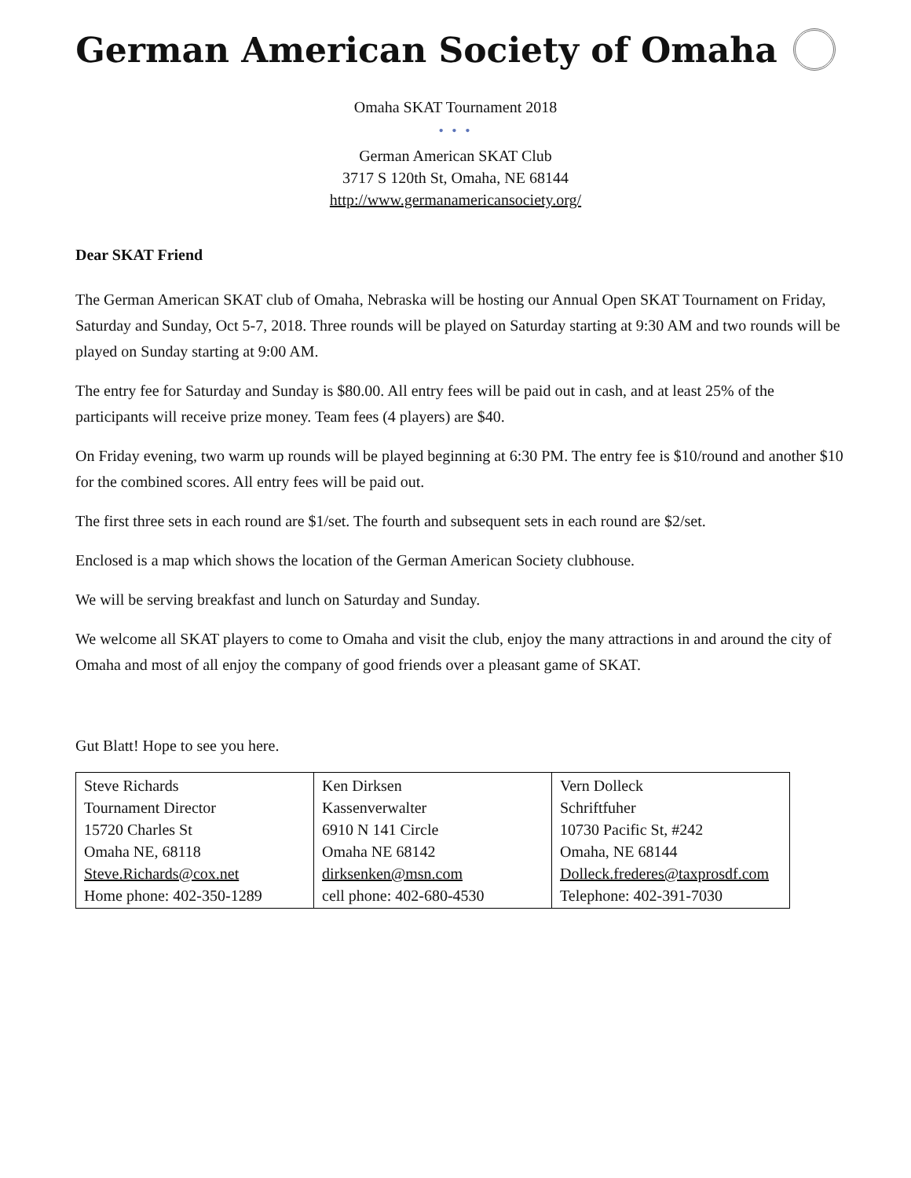German American Society of Omaha
Omaha SKAT Tournament 2018
• • •
German American SKAT Club
3717 S 120th St, Omaha, NE 68144
http://www.germanamericansociety.org/
Dear SKAT Friend
The German American SKAT club of Omaha, Nebraska will be hosting our Annual Open SKAT Tournament on Friday, Saturday and Sunday, Oct 5-7, 2018. Three rounds will be played on Saturday starting at 9:30 AM and two rounds will be played on Sunday starting at 9:00 AM.
The entry fee for Saturday and Sunday is $80.00. All entry fees will be paid out in cash, and at least 25% of the participants will receive prize money. Team fees (4 players) are $40.
On Friday evening, two warm up rounds will be played beginning at 6:30 PM. The entry fee is $10/round and another $10 for the combined scores. All entry fees will be paid out.
The first three sets in each round are $1/set. The fourth and subsequent sets in each round are $2/set.
Enclosed is a map which shows the location of the German American Society clubhouse.
We will be serving breakfast and lunch on Saturday and Sunday.
We welcome all SKAT players to come to Omaha and visit the club, enjoy the many attractions in and around the city of Omaha and most of all enjoy the company of good friends over a pleasant game of SKAT.
Gut Blatt! Hope to see you here.
| Steve Richards Tournament Director 15720 Charles St Omaha NE, 68118 Steve.Richards@cox.net Home phone: 402-350-1289 | Ken Dirksen Kassenverwalter 6910 N 141 Circle Omaha NE 68142 dirksenken@msn.com cell phone: 402-680-4530 | Vern Dolleck Schriftfuher 10730 Pacific St, #242 Omaha, NE 68144 Dolleck.frederes@taxprosdf.com Telephone: 402-391-7030 |